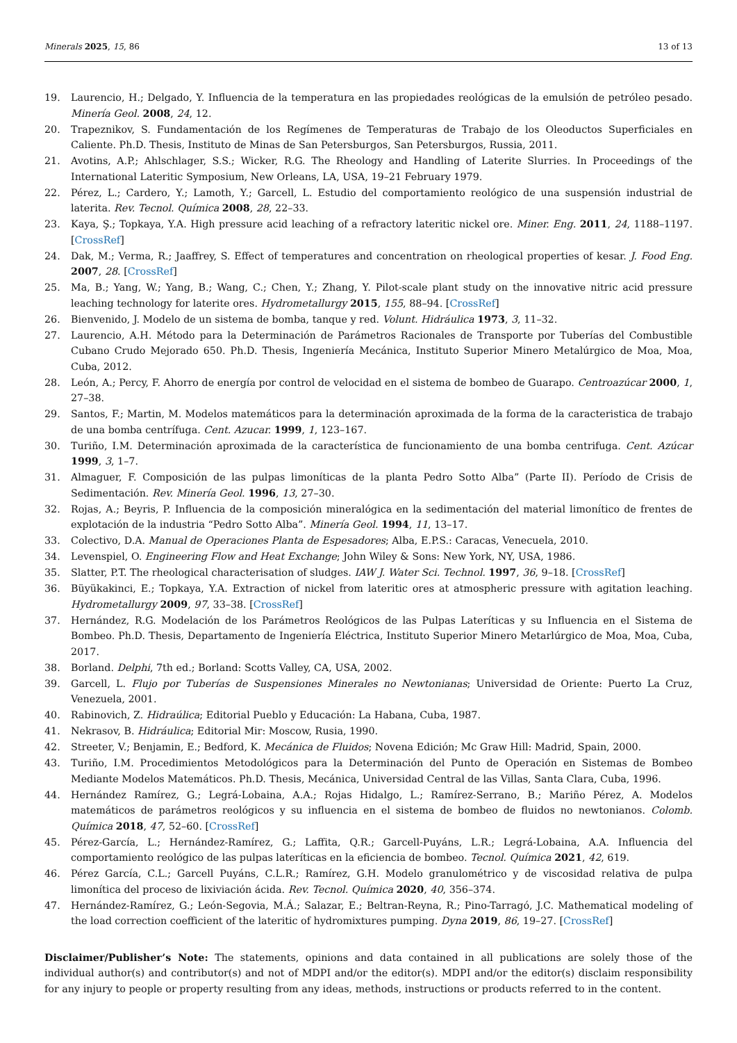Minerals 2025, 15, 86 13 of 13
19. Laurencio, H.; Delgado, Y. Influencia de la temperatura en las propiedades reológicas de la emulsión de petróleo pesado. Minería Geol. 2008, 24, 12.
20. Trapeznikov, S. Fundamentación de los Regímenes de Temperaturas de Trabajo de los Oleoductos Superficiales en Caliente. Ph.D. Thesis, Instituto de Minas de San Petersburgos, San Petersburgos, Russia, 2011.
21. Avotins, A.P.; Ahlschlager, S.S.; Wicker, R.G. The Rheology and Handling of Laterite Slurries. In Proceedings of the International Lateritic Symposium, New Orleans, LA, USA, 19–21 February 1979.
22. Pérez, L.; Cardero, Y.; Lamoth, Y.; Garcell, L. Estudio del comportamiento reológico de una suspensión industrial de laterita. Rev. Tecnol. Química 2008, 28, 22–33.
23. Kaya, Ş.; Topkaya, Y.A. High pressure acid leaching of a refractory lateritic nickel ore. Miner. Eng. 2011, 24, 1188–1197. [CrossRef]
24. Dak, M.; Verma, R.; Jaaffrey, S. Effect of temperatures and concentration on rheological properties of kesar. J. Food Eng. 2007, 28. [CrossRef]
25. Ma, B.; Yang, W.; Yang, B.; Wang, C.; Chen, Y.; Zhang, Y. Pilot-scale plant study on the innovative nitric acid pressure leaching technology for laterite ores. Hydrometallurgy 2015, 155, 88–94. [CrossRef]
26. Bienvenido, J. Modelo de un sistema de bomba, tanque y red. Volunt. Hidráulica 1973, 3, 11–32.
27. Laurencio, A.H. Método para la Determinación de Parámetros Racionales de Transporte por Tuberías del Combustible Cubano Crudo Mejorado 650. Ph.D. Thesis, Ingeniería Mecánica, Instituto Superior Minero Metalúrgico de Moa, Moa, Cuba, 2012.
28. León, A.; Percy, F. Ahorro de energía por control de velocidad en el sistema de bombeo de Guarapo. Centroazúcar 2000, 1, 27–38.
29. Santos, F.; Martin, M. Modelos matemáticos para la determinación aproximada de la forma de la caracteristica de trabajo de una bomba centrífuga. Cent. Azucar. 1999, 1, 123–167.
30. Turiño, I.M. Determinación aproximada de la característica de funcionamiento de una bomba centrifuga. Cent. Azúcar 1999, 3, 1–7.
31. Almaguer, F. Composición de las pulpas limoníticas de la planta Pedro Sotto Alba” (Parte II). Período de Crisis de Sedimentación. Rev. Minería Geol. 1996, 13, 27–30.
32. Rojas, A.; Beyris, P. Influencia de la composición mineralógica en la sedimentación del material limonítico de frentes de explotación de la industria “Pedro Sotto Alba”. Minería Geol. 1994, 11, 13–17.
33. Colectivo, D.A. Manual de Operaciones Planta de Espesadores; Alba, E.P.S.: Caracas, Venecuela, 2010.
34. Levenspiel, O. Engineering Flow and Heat Exchange; John Wiley & Sons: New York, NY, USA, 1986.
35. Slatter, P.T. The rheological characterisation of sludges. IAW J. Water Sci. Technol. 1997, 36, 9–18. [CrossRef]
36. Büyükakinci, E.; Topkaya, Y.A. Extraction of nickel from lateritic ores at atmospheric pressure with agitation leaching. Hydrometallurgy 2009, 97, 33–38. [CrossRef]
37. Hernández, R.G. Modelación de los Parámetros Reológicos de las Pulpas Lateríticas y su Influencia en el Sistema de Bombeo. Ph.D. Thesis, Departamento de Ingeniería Eléctrica, Instituto Superior Minero Metarlúrgico de Moa, Moa, Cuba, 2017.
38. Borland. Delphi, 7th ed.; Borland: Scotts Valley, CA, USA, 2002.
39. Garcell, L. Flujo por Tuberías de Suspensiones Minerales no Newtonianas; Universidad de Oriente: Puerto La Cruz, Venezuela, 2001.
40. Rabinovich, Z. Hidraúlica; Editorial Pueblo y Educación: La Habana, Cuba, 1987.
41. Nekrasov, B. Hidráulica; Editorial Mir: Moscow, Rusia, 1990.
42. Streeter, V.; Benjamin, E.; Bedford, K. Mecánica de Fluidos; Novena Edición; Mc Graw Hill: Madrid, Spain, 2000.
43. Turiño, I.M. Procedimientos Metodológicos para la Determinación del Punto de Operación en Sistemas de Bombeo Mediante Modelos Matemáticos. Ph.D. Thesis, Mecánica, Universidad Central de las Villas, Santa Clara, Cuba, 1996.
44. Hernández Ramírez, G.; Legrá-Lobaina, A.A.; Rojas Hidalgo, L.; Ramírez-Serrano, B.; Mariño Pérez, A. Modelos matemáticos de parámetros reológicos y su influencia en el sistema de bombeo de fluidos no newtonianos. Colomb. Química 2018, 47, 52–60. [CrossRef]
45. Pérez-García, L.; Hernández-Ramírez, G.; Laffita, Q.R.; Garcell-Puyáns, L.R.; Legrá-Lobaina, A.A. Influencia del comportamiento reológico de las pulpas lateríticas en la eficiencia de bombeo. Tecnol. Química 2021, 42, 619.
46. Pérez García, C.L.; Garcell Puyáns, C.L.R.; Ramírez, G.H. Modelo granulométrico y de viscosidad relativa de pulpa limonítica del proceso de lixiviación ácida. Rev. Tecnol. Química 2020, 40, 356–374.
47. Hernández-Ramírez, G.; León-Segovia, M.Á.; Salazar, E.; Beltran-Reyna, R.; Pino-Tarragó, J.C. Mathematical modeling of the load correction coefficient of the lateritic of hydromixtures pumping. Dyna 2019, 86, 19–27. [CrossRef]
Disclaimer/Publisher’s Note: The statements, opinions and data contained in all publications are solely those of the individual author(s) and contributor(s) and not of MDPI and/or the editor(s). MDPI and/or the editor(s) disclaim responsibility for any injury to people or property resulting from any ideas, methods, instructions or products referred to in the content.